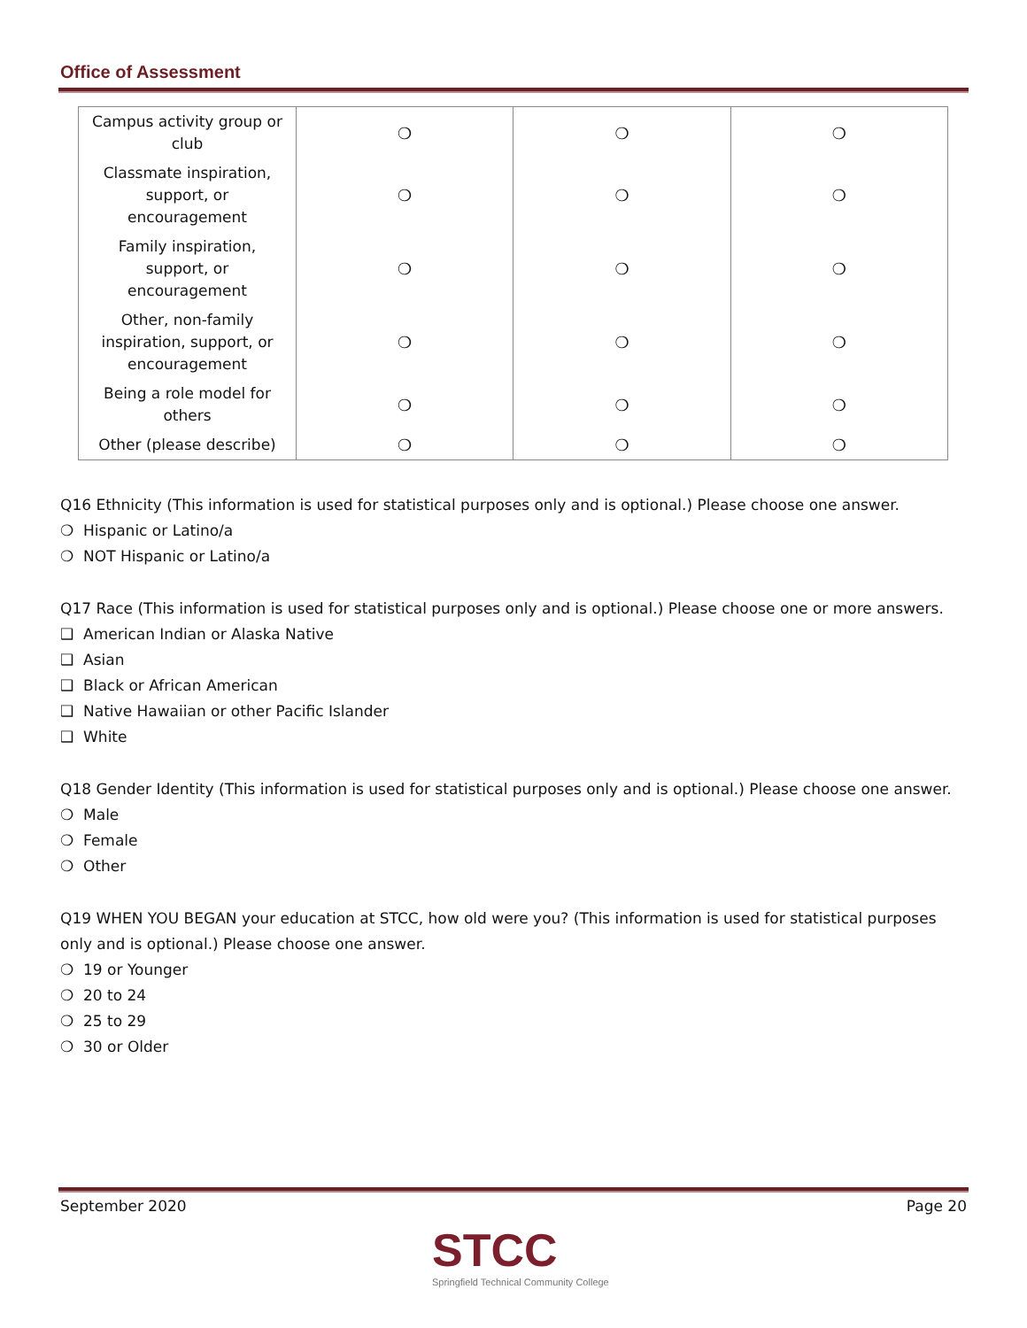Office of Assessment
| Campus activity group or club | ❍ | ❍ | ❍ |
| Classmate inspiration, support, or encouragement | ❍ | ❍ | ❍ |
| Family inspiration, support, or encouragement | ❍ | ❍ | ❍ |
| Other, non-family inspiration, support, or encouragement | ❍ | ❍ | ❍ |
| Being a role model for others | ❍ | ❍ | ❍ |
| Other (please describe) | ❍ | ❍ | ❍ |
Q16 Ethnicity (This information is used for statistical purposes only and is optional.) Please choose one answer.
❍ Hispanic or Latino/a
❍ NOT Hispanic or Latino/a
Q17 Race (This information is used for statistical purposes only and is optional.) Please choose one or more answers.
❑ American Indian or Alaska Native
❑ Asian
❑ Black or African American
❑ Native Hawaiian or other Pacific Islander
❑ White
Q18 Gender Identity (This information is used for statistical purposes only and is optional.) Please choose one answer.
❍ Male
❍ Female
❍ Other
Q19 WHEN YOU BEGAN your education at STCC, how old were you? (This information is used for statistical purposes only and is optional.) Please choose one answer.
❍ 19 or Younger
❍ 20 to 24
❍ 25 to 29
❍ 30 or Older
September 2020 Page 20
STCC
Springfield Technical Community College